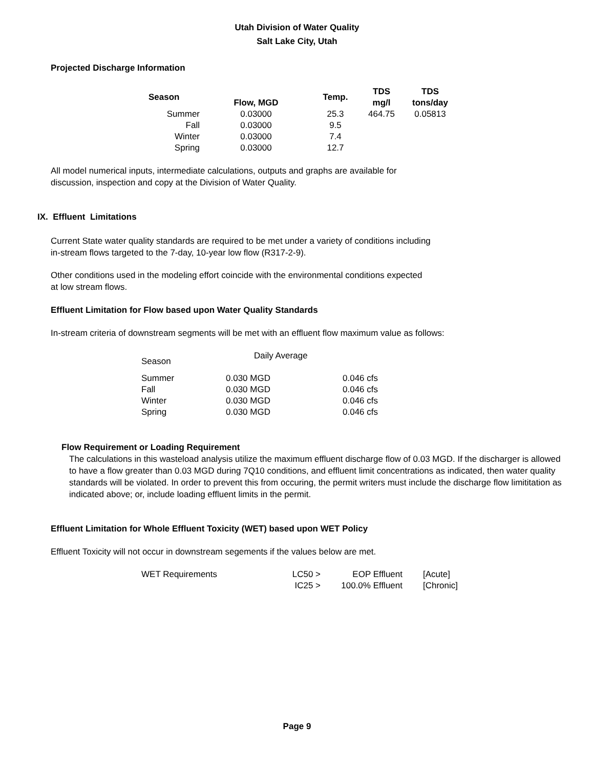Utah Division of Water Quality
Salt Lake City, Utah
Projected Discharge Information
| Season | Flow, MGD | Temp. | TDS mg/l | TDS tons/day |
| --- | --- | --- | --- | --- |
| Summer | 0.03000 | 25.3 | 464.75 | 0.05813 |
| Fall | 0.03000 | 9.5 | | |
| Winter | 0.03000 | 7.4 | | |
| Spring | 0.03000 | 12.7 | | |
All model numerical inputs, intermediate calculations, outputs and graphs are available for
discussion, inspection and copy at the Division of Water Quality.
IX. Effluent Limitations
Current State water quality standards are required to be met under a variety of conditions including
in-stream flows targeted to the 7-day, 10-year low flow (R317-2-9).
Other conditions used in the modeling effort coincide with the environmental conditions expected
at low stream flows.
Effluent Limitation for Flow based upon Water Quality Standards
In-stream criteria of downstream segments will be met with an effluent flow maximum value as follows:
| Season | Daily Average | |
| Summer | 0.030 MGD | 0.046 cfs |
| Fall | 0.030 MGD | 0.046 cfs |
| Winter | 0.030 MGD | 0.046 cfs |
| Spring | 0.030 MGD | 0.046 cfs |
Flow Requirement or Loading Requirement
The calculations in this wasteload analysis utilize the maximum effluent discharge flow of 0.03 MGD. If the discharger is allowed to have a flow greater than 0.03 MGD during 7Q10 conditions, and effluent limit concentrations as indicated, then water quality standards will be violated. In order to prevent this from occuring, the permit writers must include the discharge flow limititation as indicated above; or, include loading effluent limits in the permit.
Effluent Limitation for Whole Effluent Toxicity (WET) based upon WET Policy
Effluent Toxicity will not occur in downstream segements if the values below are met.
| WET Requirements | LC50 > | EOP Effluent | [Acute] |
| | IC25 > | 100.0% Effluent | [Chronic] |
Page 9